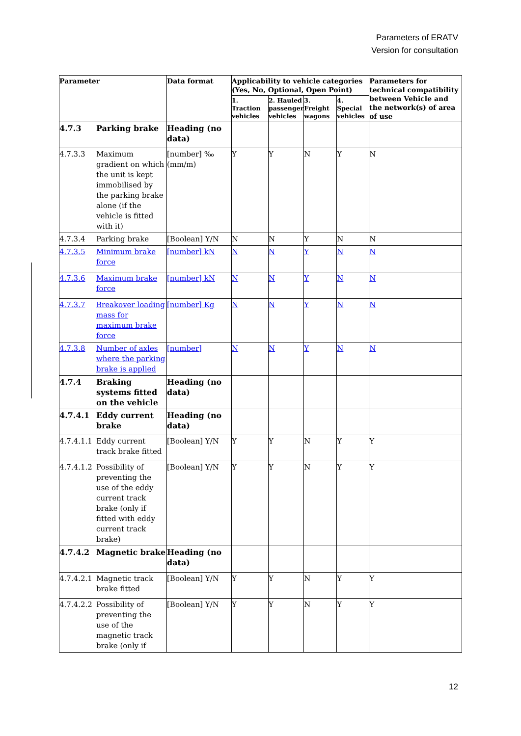Parameters of ERATV
Version for consultation
| Parameter | | Data format | Applicability to vehicle categories (Yes, No, Optional, Open Point) | | | | Parameters for technical compatibility between Vehicle and the network(s) of area of use |
| --- | --- | --- | --- | --- | --- | --- | --- |
| | | | 1. Traction vehicles | 2. Hauled passenger vehicles | 3. Freight wagons | 4. Special vehicles | |
| 4.7.3 | Parking brake | Heading (no data) | | | | | |
| 4.7.3.3 | Maximum gradient on which the unit is kept immobilised by the parking brake alone (if the vehicle is fitted with it) | [number] ‰ (mm/m) | Y | Y | N | Y | N |
| 4.7.3.4 | Parking brake | [Boolean] Y/N | N | N | Y | N | N |
| 4.7.3.5 | Minimum brake force | [number] kN | N | N | Y | N | N |
| 4.7.3.6 | Maximum brake force | [number] kN | N | N | Y | N | N |
| 4.7.3.7 | Breakover loading mass for maximum brake force | [number] Kg | N | N | Y | N | N |
| 4.7.3.8 | Number of axles where the parking brake is applied | [number] | N | N | Y | N | N |
| 4.7.4 | Braking systems fitted on the vehicle | Heading (no data) | | | | | |
| 4.7.4.1 | Eddy current brake | Heading (no data) | | | | | |
| 4.7.4.1.1 | Eddy current track brake fitted | [Boolean] Y/N | Y | Y | N | Y | Y |
| 4.7.4.1.2 | Possibility of preventing the use of the eddy current track brake (only if fitted with eddy current track brake) | [Boolean] Y/N | Y | Y | N | Y | Y |
| 4.7.4.2 | Magnetic brake | Heading (no data) | | | | | |
| 4.7.4.2.1 | Magnetic track brake fitted | [Boolean] Y/N | Y | Y | N | Y | Y |
| 4.7.4.2.2 | Possibility of preventing the use of the magnetic track brake (only if | [Boolean] Y/N | Y | Y | N | Y | Y |
12